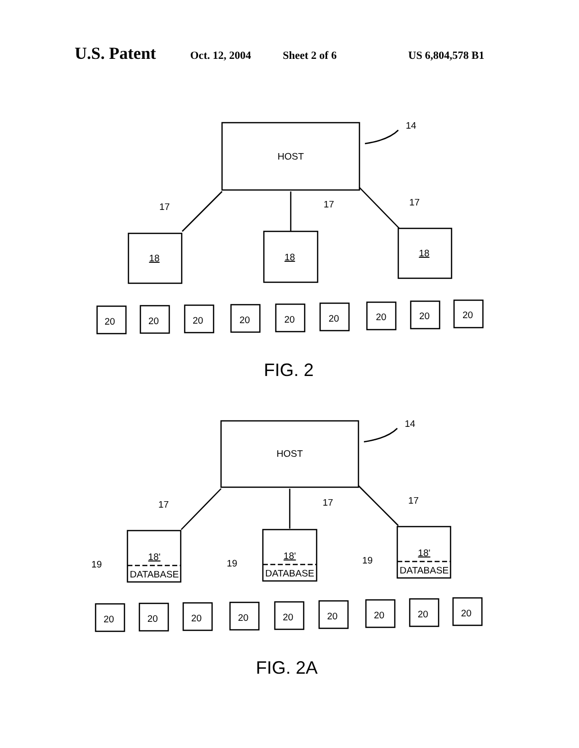U.S. Patent Oct. 12, 2004 Sheet 2 of 6 US 6,804,578 B1
HOST
14
17
17
17
18
18
18
20
20
20
20
20
20
20
20
20
FIG. 2
HOST
14
17
17
17
18'
18'
18'
DATABASE
DATABASE
DATABASE
19
19
19
20
20
20
20
20
20
20
20
20
FIG. 2A